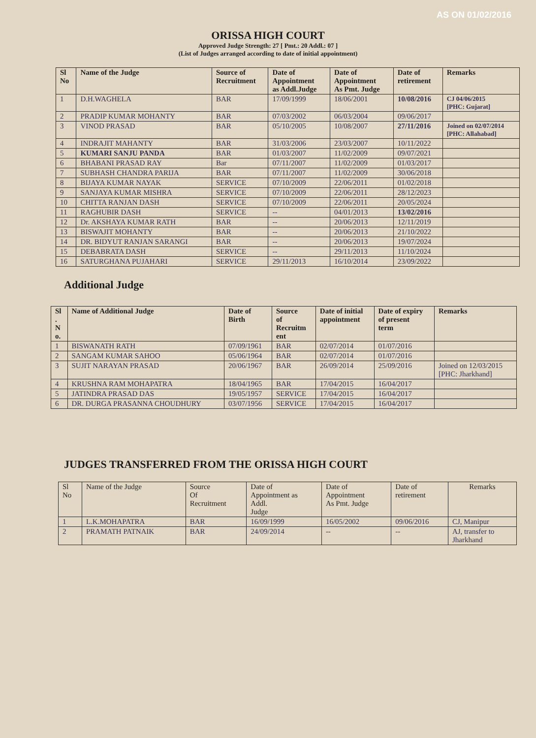AS ON 01/02/2016
ORISSA HIGH COURT
Approved Judge Strength: 27 [ Pmt.: 20 Addl.: 07 ]
(List of Judges arranged according to date of initial appointment)
| Sl No | Name of the Judge | Source of Recruitment | Date of Appointment as Addl.Judge | Date of Appointment As Pmt. Judge | Date of retirement | Remarks |
| --- | --- | --- | --- | --- | --- | --- |
| 1 | D.H.WAGHELA | BAR | 17/09/1999 | 18/06/2001 | 10/08/2016 | CJ 04/06/2015 [PHC: Gujarat] |
| 2 | PRADIP KUMAR MOHANTY | BAR | 07/03/2002 | 06/03/2004 | 09/06/2017 | |
| 3 | VINOD PRASAD | BAR | 05/10/2005 | 10/08/2007 | 27/11/2016 | Joined on 02/07/2014 [PHC: Allahabad] |
| 4 | INDRAJIT MAHANTY | BAR | 31/03/2006 | 23/03/2007 | 10/11/2022 | |
| 5 | KUMARI SANJU PANDA | BAR | 01/03/2007 | 11/02/2009 | 09/07/2021 | |
| 6 | BHABANI PRASAD RAY | Bar | 07/11/2007 | 11/02/2009 | 01/03/2017 | |
| 7 | SUBHASH CHANDRA PARIJA | BAR | 07/11/2007 | 11/02/2009 | 30/06/2018 | |
| 8 | BIJAYA KUMAR NAYAK | SERVICE | 07/10/2009 | 22/06/2011 | 01/02/2018 | |
| 9 | SANJAYA KUMAR MISHRA | SERVICE | 07/10/2009 | 22/06/2011 | 28/12/2023 | |
| 10 | CHITTA RANJAN DASH | SERVICE | 07/10/2009 | 22/06/2011 | 20/05/2024 | |
| 11 | RAGHUBIR DASH | SERVICE | -- | 04/01/2013 | 13/02/2016 | |
| 12 | Dr. AKSHAYA KUMAR RATH | BAR | -- | 20/06/2013 | 12/11/2019 | |
| 13 | BISWAJIT MOHANTY | BAR | -- | 20/06/2013 | 21/10/2022 | |
| 14 | DR. BIDYUT RANJAN SARANGI | BAR | -- | 20/06/2013 | 19/07/2024 | |
| 15 | DEBABRATA DASH | SERVICE | -- | 29/11/2013 | 11/10/2024 | |
| 16 | SATURGHANA PUJAHARI | SERVICE | 29/11/2013 | 16/10/2014 | 23/09/2022 | |
Additional Judge
| Sl . N o. | Name of Additional Judge | Date of Birth | Source of Recruitm ent | Date of initial appointment | Date of expiry of present term | Remarks |
| --- | --- | --- | --- | --- | --- | --- |
| 1 | BISWANATH RATH | 07/09/1961 | BAR | 02/07/2014 | 01/07/2016 | |
| 2 | SANGAM KUMAR SAHOO | 05/06/1964 | BAR | 02/07/2014 | 01/07/2016 | |
| 3 | SUJIT NARAYAN PRASAD | 20/06/1967 | BAR | 26/09/2014 | 25/09/2016 | Joined on 12/03/2015 [PHC: Jharkhand] |
| 4 | KRUSHNA RAM MOHAPATRA | 18/04/1965 | BAR | 17/04/2015 | 16/04/2017 | |
| 5 | JATINDRA PRASAD DAS | 19/05/1957 | SERVICE | 17/04/2015 | 16/04/2017 | |
| 6 | DR. DURGA PRASANNA CHOUDHURY | 03/07/1956 | SERVICE | 17/04/2015 | 16/04/2017 | |
JUDGES TRANSFERRED FROM THE ORISSA HIGH COURT
| Sl No | Name of the Judge | Source Of Recruitment | Date of Appointment as Addl. Judge | Date of Appointment As Pmt. Judge | Date of retirement | Remarks |
| --- | --- | --- | --- | --- | --- | --- |
| 1 | L.K.MOHAPATRA | BAR | 16/09/1999 | 16/05/2002 | 09/06/2016 | CJ, Manipur |
| 2 | PRAMATH PATNAIK | BAR | 24/09/2014 | -- | -- | AJ, transfer to Jharkhand |